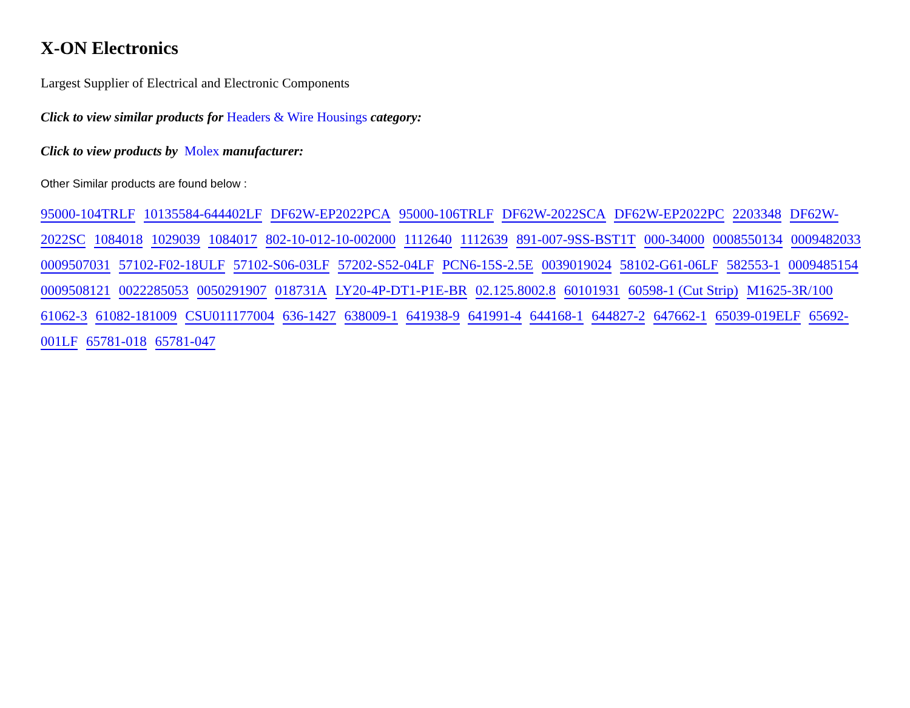X-ON Electronics
Largest Supplier of Electrical and Electronic Components
Click to view similar products for Headers & Wire Housings category:
Click to view products by Molex manufacturer:
Other Similar products are found below :
95000-104TRLF 10135584-644402LF DF62W-EP2022PCA 95000-106TRLF DF62W-2022SCA DF62W-EP2022PC 2203348 DF62W-2022SC 1084018 1029039 1084017 802-10-012-10-002000 1112640 1112639 891-007-9SS-BST1T 000-34000 0008550134 0009482033 0009507031 57102-F02-18ULF 57102-S06-03LF 57202-S52-04LF PCN6-15S-2.5E 0039019024 58102-G61-06LF 582553-1 0009485154 0009508121 0022285053 0050291907 018731A LY20-4P-DT1-P1E-BR 02.125.8002.8 60101931 60598-1 (Cut Strip) M1625-3R/100 61062-3 61082-181009 CSU011177004 636-1427 638009-1 641938-9 641991-4 644168-1 644827-2 647662-1 65039-019ELF 65692-001LF 65781-018 65781-047